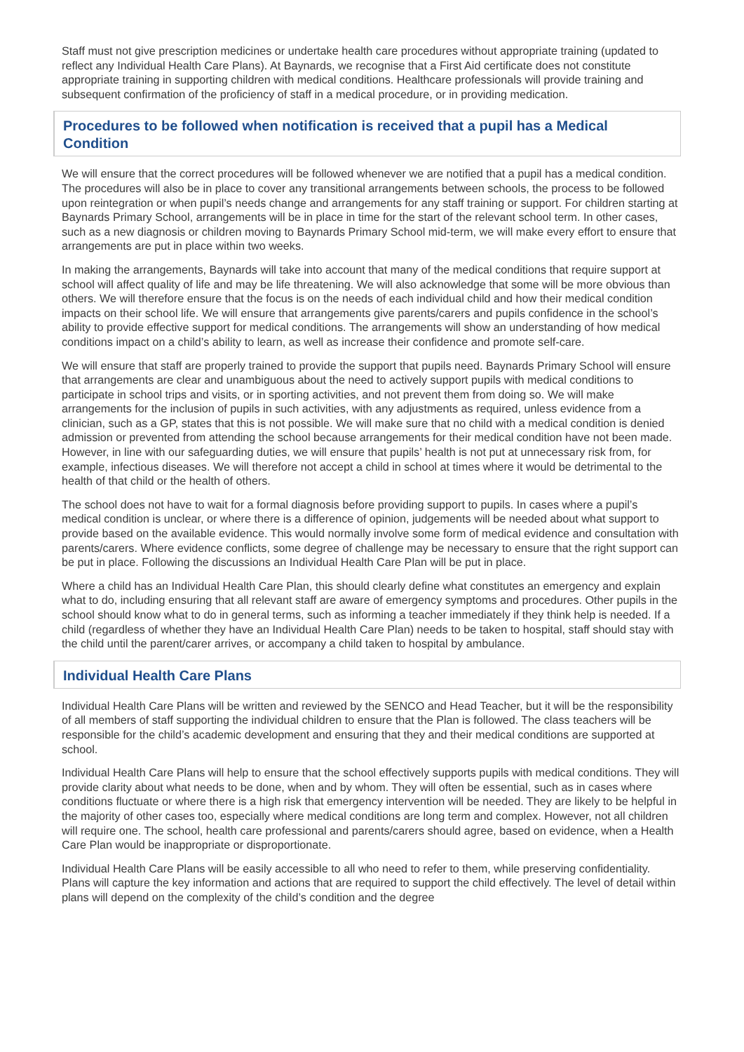Staff must not give prescription medicines or undertake health care procedures without appropriate training (updated to reflect any Individual Health Care Plans). At Baynards, we recognise that a First Aid certificate does not constitute appropriate training in supporting children with medical conditions. Healthcare professionals will provide training and subsequent confirmation of the proficiency of staff in a medical procedure, or in providing medication.
Procedures to be followed when notification is received that a pupil has a Medical Condition
We will ensure that the correct procedures will be followed whenever we are notified that a pupil has a medical condition. The procedures will also be in place to cover any transitional arrangements between schools, the process to be followed upon reintegration or when pupil’s needs change and arrangements for any staff training or support. For children starting at Baynards Primary School, arrangements will be in place in time for the start of the relevant school term. In other cases, such as a new diagnosis or children moving to Baynards Primary School mid-term, we will make every effort to ensure that arrangements are put in place within two weeks.
In making the arrangements, Baynards will take into account that many of the medical conditions that require support at school will affect quality of life and may be life threatening. We will also acknowledge that some will be more obvious than others. We will therefore ensure that the focus is on the needs of each individual child and how their medical condition impacts on their school life. We will ensure that arrangements give parents/carers and pupils confidence in the school’s ability to provide effective support for medical conditions. The arrangements will show an understanding of how medical conditions impact on a child’s ability to learn, as well as increase their confidence and promote self-care.
We will ensure that staff are properly trained to provide the support that pupils need. Baynards Primary School will ensure that arrangements are clear and unambiguous about the need to actively support pupils with medical conditions to participate in school trips and visits, or in sporting activities, and not prevent them from doing so. We will make arrangements for the inclusion of pupils in such activities, with any adjustments as required, unless evidence from a clinician, such as a GP, states that this is not possible. We will make sure that no child with a medical condition is denied admission or prevented from attending the school because arrangements for their medical condition have not been made. However, in line with our safeguarding duties, we will ensure that pupils’ health is not put at unnecessary risk from, for example, infectious diseases. We will therefore not accept a child in school at times where it would be detrimental to the health of that child or the health of others.
The school does not have to wait for a formal diagnosis before providing support to pupils. In cases where a pupil’s medical condition is unclear, or where there is a difference of opinion, judgements will be needed about what support to provide based on the available evidence. This would normally involve some form of medical evidence and consultation with parents/carers. Where evidence conflicts, some degree of challenge may be necessary to ensure that the right support can be put in place. Following the discussions an Individual Health Care Plan will be put in place.
Where a child has an Individual Health Care Plan, this should clearly define what constitutes an emergency and explain what to do, including ensuring that all relevant staff are aware of emergency symptoms and procedures. Other pupils in the school should know what to do in general terms, such as informing a teacher immediately if they think help is needed. If a child (regardless of whether they have an Individual Health Care Plan) needs to be taken to hospital, staff should stay with the child until the parent/carer arrives, or accompany a child taken to hospital by ambulance.
Individual Health Care Plans
Individual Health Care Plans will be written and reviewed by the SENCO and Head Teacher, but it will be the responsibility of all members of staff supporting the individual children to ensure that the Plan is followed. The class teachers will be responsible for the child’s academic development and ensuring that they and their medical conditions are supported at school.
Individual Health Care Plans will help to ensure that the school effectively supports pupils with medical conditions. They will provide clarity about what needs to be done, when and by whom. They will often be essential, such as in cases where conditions fluctuate or where there is a high risk that emergency intervention will be needed. They are likely to be helpful in the majority of other cases too, especially where medical conditions are long term and complex. However, not all children will require one. The school, health care professional and parents/carers should agree, based on evidence, when a Health Care Plan would be inappropriate or disproportionate.
Individual Health Care Plans will be easily accessible to all who need to refer to them, while preserving confidentiality. Plans will capture the key information and actions that are required to support the child effectively. The level of detail within plans will depend on the complexity of the child’s condition and the degree